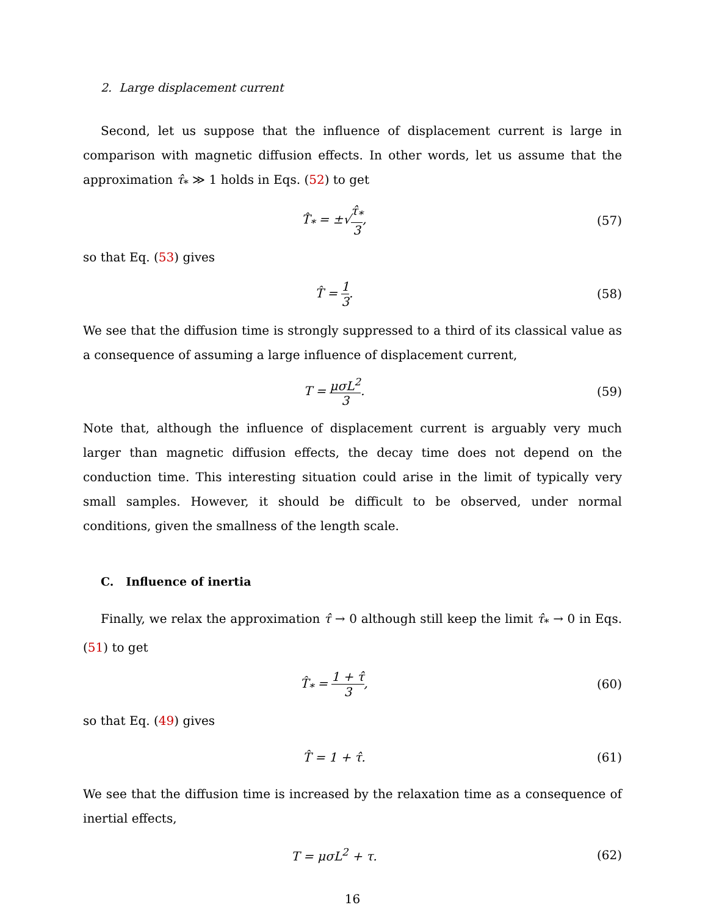2. Large displacement current
Second, let us suppose that the influence of displacement current is large in comparison with magnetic diffusion effects. In other words, let us assume that the approximation τ̂<sub>*</sub> ≫ 1 holds in Eqs. (52) to get
T̂<sub>*</sub> = ±√τ̂<sub>*</sub> 3, (57)
so that Eq. (53) gives
T̂ = 1 3. (58)
We see that the diffusion time is strongly suppressed to a third of its classical value as a consequence of assuming a large influence of displacement current,
T = μσL<sup>2</sup> 3. (59)
Note that, although the influence of displacement current is arguably very much larger than magnetic diffusion effects, the decay time does not depend on the conduction time. This interesting situation could arise in the limit of typically very small samples. However, it should be difficult to be observed, under normal conditions, given the smallness of the length scale.
C. Influence of inertia
Finally, we relax the approximation τ̂ → 0 although still keep the limit τ̂<sub>*</sub> → 0 in Eqs. (51) to get
T̂<sub>*</sub> = 1 + τ̂ 3, (60)
so that Eq. (49) gives
T̂ = 1 + τ̂. (61)
We see that the diffusion time is increased by the relaxation time as a consequence of inertial effects,
T = μσL<sup>2</sup> + τ. (62)
16